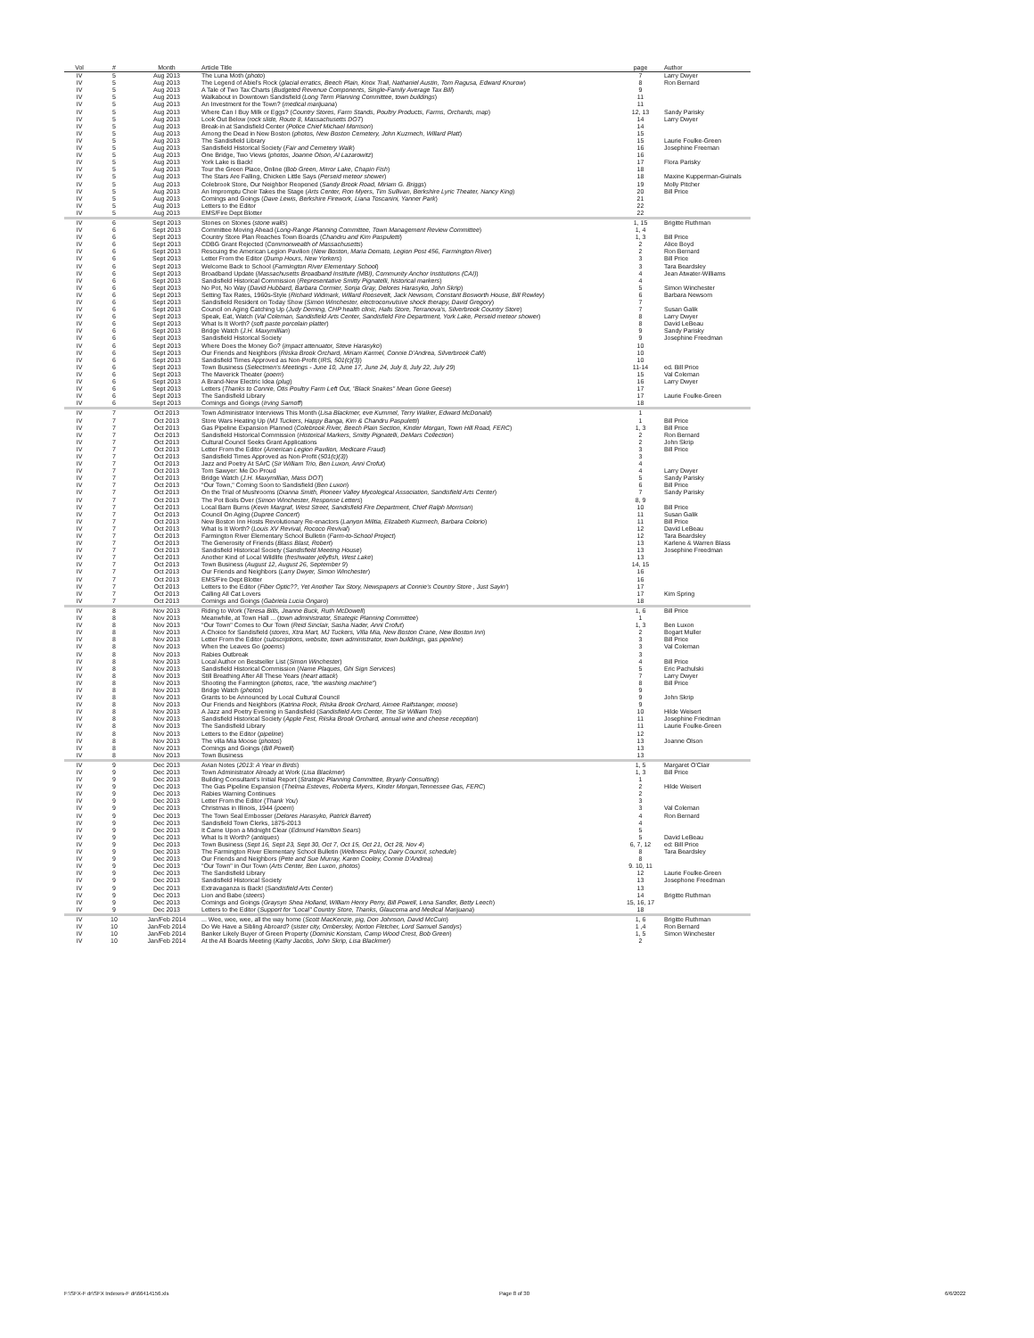| Vol | # | Month | Article Title | page | Author |
| --- | --- | --- | --- | --- | --- |
| IV | 5 | Aug 2013 | The Luna Moth ( photo ) | 7 | Larry Dwyer |
| IV | 5 | Aug 2013 | The Legend of Abiel's Rock ( glacial erratics, Beech Plain, Knox Trail, Nathaniel Austin, Tom Ragusa, Edward Knurow ) | 8 | Ron Bernard |
| IV | 5 | Aug 2013 | A Tale of Two Tax Charts ( Budgeted Revenue Components, Single-Family Average Tax Bill ) | 9 | |
| IV | 5 | Aug 2013 | Walkabout in Downtown Sandisfield ( Long Term Planning Committee, town buildings ) | 11 | |
| IV | 5 | Aug 2013 | An Investment for the Town? ( medical marijuana ) | 11 | |
| IV | 5 | Aug 2013 | Where Can I Buy Milk or Eggs? ( Country Stores, Farm Stands, Poultry Products, Farms, Orchards, map ) | 12, 13 | Sandy Parisky |
| IV | 5 | Aug 2013 | Look Out Below ( rock slide, Route 8, Massachusetts DOT ) | 14 | Larry Dwyer |
| IV | 5 | Aug 2013 | Break-in at Sandisfield Center ( Police Chief Michael Morrison ) | 14 | |
| IV | 5 | Aug 2013 | Among the Dead in New Boston ( photos, New Boston Cemetery, John Kuzmech, Willard Platt ) | 15 | |
| IV | 5 | Aug 2013 | The Sandisfield Library | 15 | Laurie Foulke-Green |
| IV | 5 | Aug 2013 | Sandisfield Historical Society ( Fair and Cemetery Walk ) | 16 | Josephine Freeman |
| IV | 5 | Aug 2013 | One Bridge, Two Views ( photos, Joanne Olson, Al Lazarowitz ) | 16 | |
| IV | 5 | Aug 2013 | York Lake is Back! | 17 | Flora Parisky |
| IV | 5 | Aug 2013 | Tour the Green Place, Online ( Bob Green, Mirror Lake, Chapin Fish ) | 18 | |
| IV | 5 | Aug 2013 | The Stars Are Falling, Chicken Little Says ( Perseid meteor shower ) | 18 | Maxine Kupperman-Guinals |
| IV | 5 | Aug 2013 | Colebrook Store, Our Neighbor Reopened ( Sandy Brook Road, Miriam G. Briggs ) | 19 | Molly Pitcher |
| IV | 5 | Aug 2013 | An Impromptu Choir Takes the Stage ( Arts Center, Ron Myers, Tim Sullivan, Berkshire Lyric Theater, Nancy King ) | 20 | Bill Price |
| IV | 5 | Aug 2013 | Comings and Goings ( Dave Lewis, Berkshire Firework, Liana Toscanini, Yanner Park ) | 21 | |
| IV | 5 | Aug 2013 | Letters to the Editor | 22 | |
| IV | 5 | Aug 2013 | EMS/Fire Dept Blotter | 22 | |
| IV | 6 | Sept 2013 | Stones on Stones ( stone walls ) | 1, 15 | Brigitte Ruthman |
| IV | 6 | Sept 2013 | Committee Moving Ahead ( Long-Range Planning Committee, Town Management Review Committee ) | 1, 4 | |
| IV | 6 | Sept 2013 | Country Store Plan Reaches Town Boards ( Chandru and Kim Paspuletti ) | 1, 3 | Bill Price |
| IV | 6 | Sept 2013 | CDBG Grant Rejected ( Commonwealth of Massachusetts ) | 2 | Alice Boyd |
| IV | 6 | Sept 2013 | Rescuing the American Legion Pavilion ( New Boston, Maria Domato, Legion Post 456, Farmington River ) | 2 | Ron Bernard |
| IV | 6 | Sept 2013 | Letter From the Editor ( Dump Hours, New Yorkers ) | 3 | Bill Price |
| IV | 6 | Sept 2013 | Welcome Back to School ( Farmington River Elementary School ) | 3 | Tara Beardsley |
| IV | 6 | Sept 2013 | Broadband Update ( Massachusetts Broadband Institute (MBI), Community Anchor Institutions (CAI) ) | 4 | Jean Atwater-Williams |
| IV | 6 | Sept 2013 | Sandisfield Historical Commission ( Representative Smitty Pignatelli, historical markers ) | 4 | |
| IV | 6 | Sept 2013 | No Pot, No Way ( David Hubbard, Barbara Cormier, Sonja Gray, Delores Harasyko, John Skrip ) | 5 | Simon Winchester |
| IV | 6 | Sept 2013 | Setting Tax Rates, 1960s-Style ( Richard Widmark, Willard Roosevelt, Jack Newsom, Constant Bosworth House, Bill Rowley ) | 6 | Barbara Newsom |
| IV | 6 | Sept 2013 | Sandisfield Resident on Today Show ( Simon Winchester, electroconvulsive shock therapy, David Gregory ) | 7 | |
| IV | 6 | Sept 2013 | Council on Aging Catching Up ( Judy Deming, CHP health clinic, Halls Store, Terranova's, Silverbrook Country Store ) | 7 | Susan Galik |
| IV | 6 | Sept 2013 | Speak, Eat, Watch ( Val Coleman, Sandisfield Arts Center, Sandisfield Fire Department, York Lake, Perseid meteor shower ) | 8 | Larry Dwyer |
| IV | 6 | Sept 2013 | What Is It Worth? ( soft paste porcelain platter ) | 8 | David LeBeau |
| IV | 6 | Sept 2013 | Bridge Watch ( J.H. Maxymillian ) | 9 | Sandy Parisky |
| IV | 6 | Sept 2013 | Sandisfield Historical Society | 9 | Josephine Freedman |
| IV | 6 | Sept 2013 | Where Does the Money Go? ( impact attenuator, Steve Harasyko ) | 10 | |
| IV | 6 | Sept 2013 | Our Friends and Neighbors ( Riiska Brook Orchard, Miriam Karmel, Connie D'Andrea, Silverbrook Café ) | 10 | |
| IV | 6 | Sept 2013 | Sandisfield Times Approved as Non-Profit ( IRS, 501(c)(3) ) | 10 | |
| IV | 6 | Sept 2013 | Town Business ( Selectmen's Meetings - June 10, June 17, June 24, July 8, July 22, July 29 ) | 11-14 | ed. Bill Price |
| IV | 6 | Sept 2013 | The Maverick Theater ( poem ) | 15 | Val Coleman |
| IV | 6 | Sept 2013 | A Brand-New Electric Idea ( plug ) | 16 | Larry Dwyer |
| IV | 6 | Sept 2013 | Letters ( Thanks to Connie, Otis Poultry Farm Left Out, "Black Snakes" Mean Gone Geese ) | 17 | |
| IV | 6 | Sept 2013 | The Sandisfield Library | 17 | Laurie Foulke-Green |
| IV | 6 | Sept 2013 | Comings and Goings ( Irving Sarnoff ) | 18 | |
| IV | 7 | Oct 2013 | Town Administrator Interviews This Month ( Lisa Blackmer, eve Kummel, Terry Walker, Edward McDonald ) | 1 | |
| IV | 7 | Oct 2013 | Store Wars Heating Up ( MJ Tuckers, Happy Banga, Kim & Chandru Paspuletti ) | 1 | Bill Price |
| IV | 7 | Oct 2013 | Gas Pipeline Expansion Planned ( Colebrook River, Beech Plain Section, Kinder Morgan, Town Hill Road, FERC ) | 1, 3 | Bill Price |
| IV | 7 | Oct 2013 | Sandisfield Historical Commission ( Historical Markers, Smitty Pignatelli, DeMars Collection ) | 2 | Ron Bernard |
| IV | 7 | Oct 2013 | Cultural Council Seeks Grant Applications | 2 | John Skrip |
| IV | 7 | Oct 2013 | Letter From the Editor ( American Legion Pavilion, Medicare Fraud ) | 3 | Bill Price |
| IV | 7 | Oct 2013 | Sandisfield Times Approved as Non-Profit ( 501(c)(3) ) | 3 | |
| IV | 7 | Oct 2013 | Jazz and Poetry At SArC ( Sir William Trio, Ben Luxon, Anni Crofut ) | 4 | |
| IV | 7 | Oct 2013 | Tom Sawyer: Me Do Proud | 4 | Larry Dwyer |
| IV | 7 | Oct 2013 | Bridge Watch ( J.H. Maxymillian, Mass DOT ) | 5 | Sandy Parisky |
| IV | 7 | Oct 2013 | "Our Town," Coming Soon to Sandisfield ( Ben Luxon ) | 6 | Bill Price |
| IV | 7 | Oct 2013 | On the Trial of Mushrooms ( Dianna Smith, Pioneer Valley Mycological Association, Sandisfield Arts Center ) | 7 | Sandy Parisky |
| IV | 7 | Oct 2013 | The Pot Boils Over ( Simon Winchester, Response Letters ) | 8, 9 | |
| IV | 7 | Oct 2013 | Local Barn Burns ( Kevin Margraf, West Street, Sandisfield Fire Department, Chief Ralph Morrison ) | 10 | Bill Price |
| IV | 7 | Oct 2013 | Council On Aging ( Dupree Concert ) | 11 | Susan Galik |
| IV | 7 | Oct 2013 | New Boston Inn Hosts Revolutionary Re-enactors ( Lanyon Militia, Elizabeth Kuzmech, Barbara Colorio ) | 11 | Bill Price |
| IV | 7 | Oct 2013 | What Is It Worth? ( Louis XV Revival, Rococo Revival ) | 12 | David LeBeau |
| IV | 7 | Oct 2013 | Farmington River Elementary School Bulletin ( Farm-to-School Project ) | 12 | Tara Beardsley |
| IV | 7 | Oct 2013 | The Generosity of Friends ( Blass Blast, Robert ) | 13 | Karlene & Warren Blass |
| IV | 7 | Oct 2013 | Sandisfield Historical Society ( Sandisfield Meeting House ) | 13 | Josephine Freedman |
| IV | 7 | Oct 2013 | Another Kind of Local Wildlife ( freshwater jellyfish, West Lake ) | 13 | |
| IV | 7 | Oct 2013 | Town Business ( August 12, August 26, September 9 ) | 14, 15 | |
| IV | 7 | Oct 2013 | Our Friends and Neighbors ( Larry Dwyer, Simon Winchester ) | 16 | |
| IV | 7 | Oct 2013 | EMS/Fire Dept Blotter | 16 | |
| IV | 7 | Oct 2013 | Letters to the Editor ( Fiber Optic??, Yet Another Tax Story, Newspapers at Connie's Country Store , Just Sayin' ) | 17 | |
| IV | 7 | Oct 2013 | Calling All Cat Lovers | 17 | Kim Spring |
| IV | 7 | Oct 2013 | Comings and Goings ( Gabriela Lucia Ongaro ) | 18 | |
| IV | 8 | Nov 2013 | Riding to Work ( Teresa Bills, Jeanne Buck, Ruth McDowell ) | 1, 6 | Bill Price |
| IV | 8 | Nov 2013 | Meanwhile, at Town Hall ... ( town administrator, Strategic Planning Committee ) | 1 | |
| IV | 8 | Nov 2013 | "Our Town" Comes to Our Town ( Reid Sinclair, Sasha Nader, Anni Crofut ) | 1, 3 | Ben Luxon |
| IV | 8 | Nov 2013 | A Choice for Sandisfield ( stores, Xtra Mart, MJ Tuckers, Villa Mia, New Boston Crane, New Boston Inn ) | 2 | Bogart Muller |
| IV | 8 | Nov 2013 | Letter From the Editor ( subscriptions, website, town administrator, town buildings, gas pipeline ) | 3 | Bill Price |
| IV | 8 | Nov 2013 | When the Leaves Go ( poems ) | 3 | Val Coleman |
| IV | 8 | Nov 2013 | Rabies Outbreak | 3 | |
| IV | 8 | Nov 2013 | Local Author on Bestseller List ( Simon Winchester ) | 4 | Bill Price |
| IV | 8 | Nov 2013 | Sandisfield Historical Commission ( Name Plaques, Ghi Sign Services ) | 5 | Eric Pachulski |
| IV | 8 | Nov 2013 | Still Breathing After All These Years ( heart attack ) | 7 | Larry Dwyer |
| IV | 8 | Nov 2013 | Shooting the Farmington ( photos, race, "the washing machine" ) | 8 | Bill Price |
| IV | 8 | Nov 2013 | Bridge Watch ( photos ) | 9 | |
| IV | 8 | Nov 2013 | Grants to be Announced by Local Cultural Council | 9 | John Skrip |
| IV | 8 | Nov 2013 | Our Friends and Neighbors ( Katrina Rock, Riiska Brook Orchard, Aimee Raifstanger, moose ) | 9 | |
| IV | 8 | Nov 2013 | A Jazz and Poetry Evening in Sandisfield ( Sandisfield Arts Center, The Sir William Trio ) | 10 | Hilde Weisert |
| IV | 8 | Nov 2013 | Sandisfield Historical Society ( Apple Fest, Riiska Brook Orchard, annual wine and cheese reception ) | 11 | Josephine Friedman |
| IV | 8 | Nov 2013 | The Sandisfield Library | 11 | Laurie Foulke-Green |
| IV | 8 | Nov 2013 | Letters to the Editor ( pipeline ) | 12 | |
| IV | 8 | Nov 2013 | The villa Mia Moose ( photos ) | 13 | Joanne Olson |
| IV | 8 | Nov 2013 | Comings and Goings ( Bill Powell ) | 13 | |
| IV | 8 | Nov 2013 | Town Business | 13 | |
| IV | 9 | Dec 2013 | Avian Notes ( 2013: A Year in Birds ) | 1, 5 | Margaret O'Clair |
| IV | 9 | Dec 2013 | Town Administrator Already at Work ( Lisa Blackmer ) | 1, 3 | Bill Price |
| IV | 9 | Dec 2013 | Building Consultant's Initial Report ( Strategic Planning Committee, Bryarly Consulting ) | 1 | |
| IV | 9 | Dec 2013 | The Gas Pipeline Expansion ( Thelma Esteves, Roberta Myers, Kinder Morgan,Tennessee Gas, FERC ) | 2 | Hilde Weisert |
| IV | 9 | Dec 2013 | Rabies Warning Continues | 2 | |
| IV | 9 | Dec 2013 | Letter From the Editor ( Thank You ) | 3 | |
| IV | 9 | Dec 2013 | Christmas in Illinois, 1944 ( poem ) | 3 | Val Coleman |
| IV | 9 | Dec 2013 | The Town Seal Embosser ( Delores Harasyko, Patrick Barrett ) | 4 | Ron Bernard |
| IV | 9 | Dec 2013 | Sandisfield Town Clerks, 1875-2013 | 4 | |
| IV | 9 | Dec 2013 | It Came Upon a Midnight Clear ( Edmund Hamilton Sears ) | 5 | |
| IV | 9 | Dec 2013 | What Is It Worth? ( antiques ) | 5 | David LeBeau |
| IV | 9 | Dec 2013 | Town Business ( Sept 16, Sept 23, Sept 30, Oct 7, Oct 15, Oct 21, Oct 28, Nov 4 ) | 6, 7, 12 | ed: Bill Price |
| IV | 9 | Dec 2013 | The Farmington River Elementary School Bulletin ( Wellness Policy, Dairy Council, schedule ) | 8 | Tara Beardsley |
| IV | 9 | Dec 2013 | Our Friends and Neighbors ( Pete and Sue Murray, Karen Cooley, Connie D'Andrea ) | 8 | |
| IV | 9 | Dec 2013 | "Our Town" in Our Town ( Arts Center, Ben Luxon, photos ) | 9. 10, 11 | |
| IV | 9 | Dec 2013 | The Sandisfield Library | 12 | Laurie Foulke-Green |
| IV | 9 | Dec 2013 | Sandisfield Historical Society | 13 | Josephone Freedman |
| IV | 9 | Dec 2013 | Extravaganza is Back! ( Sandisfield Arts Center ) | 13 | |
| IV | 9 | Dec 2013 | Lion and Babe ( steers ) | 14 | Brigitte Ruthman |
| IV | 9 | Dec 2013 | Comings and Goings ( Graysyn Shea Holland, William Henry Perry, Bill Powell, Lena Sandler, Betty Leech ) | 15, 16, 17 | |
| IV | 9 | Dec 2013 | Letters to the Editor ( Support for "Local" Country Store, Thanks, Glaucoma and Medical Marijuana ) | 18 | |
| IV | 10 | Jan/Feb 2014 | ... Wee, wee, wee, all the way home ( Scott MacKenzie, pig, Don Johnson, David McCuin ) | 1, 6 | Brigitte Ruthman |
| IV | 10 | Jan/Feb 2014 | Do We Have a Sibling Abroard? ( sister city, Ombersley, Norton Fletcher, Lord Samuel Sandys ) | 1 ,4 | Ron Bernard |
| IV | 10 | Jan/Feb 2014 | Banker Likely Buyer of Green Property ( Dominic Konstam, Camp Wood Crest, Bob Green ) | 1, 5 | Simon Winchester |
| IV | 10 | Jan/Feb 2014 | At the All Boards Meeting ( Kathy Jacobs, John Skrip, Lisa Blackmer ) | 2 | |
F:\SFX-F dr\SFX Indexes-F dr\66414156.xls
Page 8 of 30 6/6/2022